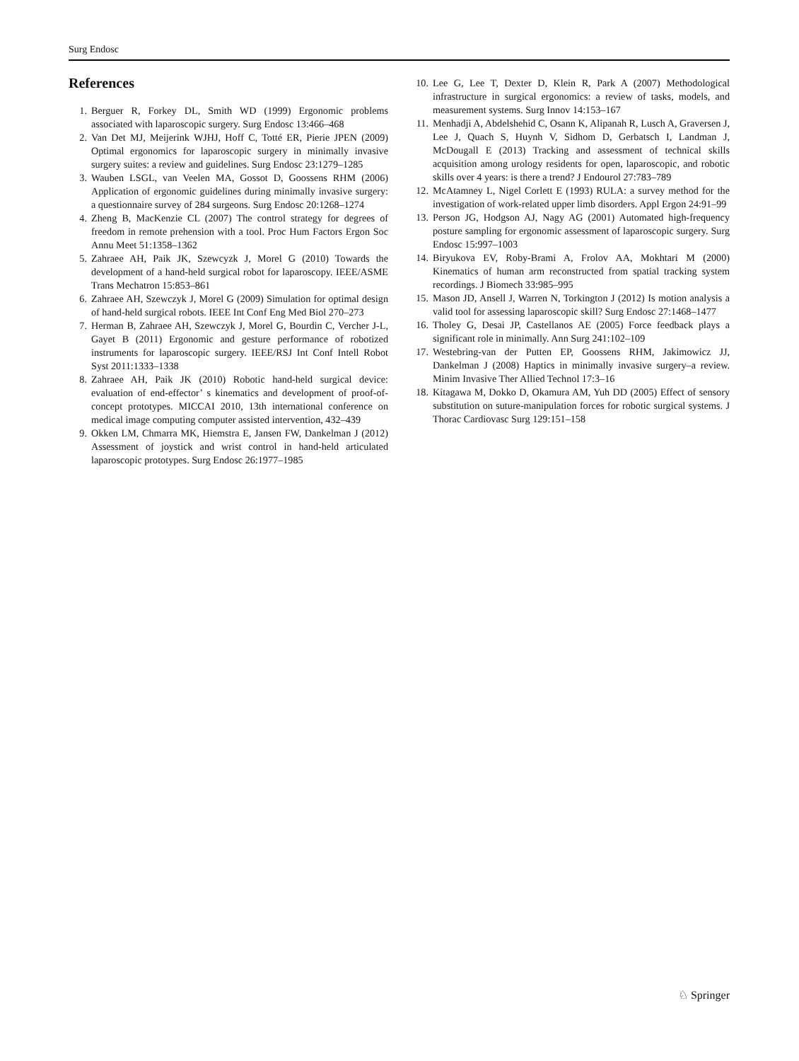Surg Endosc
References
1. Berguer R, Forkey DL, Smith WD (1999) Ergonomic problems associated with laparoscopic surgery. Surg Endosc 13:466–468
2. Van Det MJ, Meijerink WJHJ, Hoff C, Totté ER, Pierie JPEN (2009) Optimal ergonomics for laparoscopic surgery in minimally invasive surgery suites: a review and guidelines. Surg Endosc 23:1279–1285
3. Wauben LSGL, van Veelen MA, Gossot D, Goossens RHM (2006) Application of ergonomic guidelines during minimally invasive surgery: a questionnaire survey of 284 surgeons. Surg Endosc 20:1268–1274
4. Zheng B, MacKenzie CL (2007) The control strategy for degrees of freedom in remote prehension with a tool. Proc Hum Factors Ergon Soc Annu Meet 51:1358–1362
5. Zahraee AH, Paik JK, Szewcyzk J, Morel G (2010) Towards the development of a hand-held surgical robot for laparoscopy. IEEE/ASME Trans Mechatron 15:853–861
6. Zahraee AH, Szewczyk J, Morel G (2009) Simulation for optimal design of hand-held surgical robots. IEEE Int Conf Eng Med Biol 270–273
7. Herman B, Zahraee AH, Szewczyk J, Morel G, Bourdin C, Vercher J-L, Gayet B (2011) Ergonomic and gesture performance of robotized instruments for laparoscopic surgery. IEEE/RSJ Int Conf Intell Robot Syst 2011:1333–1338
8. Zahraee AH, Paik JK (2010) Robotic hand-held surgical device: evaluation of end-effector’ s kinematics and development of proof-of-concept prototypes. MICCAI 2010, 13th international conference on medical image computing computer assisted intervention, 432–439
9. Okken LM, Chmarra MK, Hiemstra E, Jansen FW, Dankelman J (2012) Assessment of joystick and wrist control in hand-held articulated laparoscopic prototypes. Surg Endosc 26:1977–1985
10. Lee G, Lee T, Dexter D, Klein R, Park A (2007) Methodological infrastructure in surgical ergonomics: a review of tasks, models, and measurement systems. Surg Innov 14:153–167
11. Menhadji A, Abdelshehid C, Osann K, Alipanah R, Lusch A, Graversen J, Lee J, Quach S, Huynh V, Sidhom D, Gerbatsch I, Landman J, McDougall E (2013) Tracking and assessment of technical skills acquisition among urology residents for open, laparoscopic, and robotic skills over 4 years: is there a trend? J Endourol 27:783–789
12. McAtamney L, Nigel Corlett E (1993) RULA: a survey method for the investigation of work-related upper limb disorders. Appl Ergon 24:91–99
13. Person JG, Hodgson AJ, Nagy AG (2001) Automated high-frequency posture sampling for ergonomic assessment of laparoscopic surgery. Surg Endosc 15:997–1003
14. Biryukova EV, Roby-Brami A, Frolov AA, Mokhtari M (2000) Kinematics of human arm reconstructed from spatial tracking system recordings. J Biomech 33:985–995
15. Mason JD, Ansell J, Warren N, Torkington J (2012) Is motion analysis a valid tool for assessing laparoscopic skill? Surg Endosc 27:1468–1477
16. Tholey G, Desai JP, Castellanos AE (2005) Force feedback plays a significant role in minimally. Ann Surg 241:102–109
17. Westebring-van der Putten EP, Goossens RHM, Jakimowicz JJ, Dankelman J (2008) Haptics in minimally invasive surgery–a review. Minim Invasive Ther Allied Technol 17:3–16
18. Kitagawa M, Dokko D, Okamura AM, Yuh DD (2005) Effect of sensory substitution on suture-manipulation forces for robotic surgical systems. J Thorac Cardiovasc Surg 129:151–158
♘ Springer